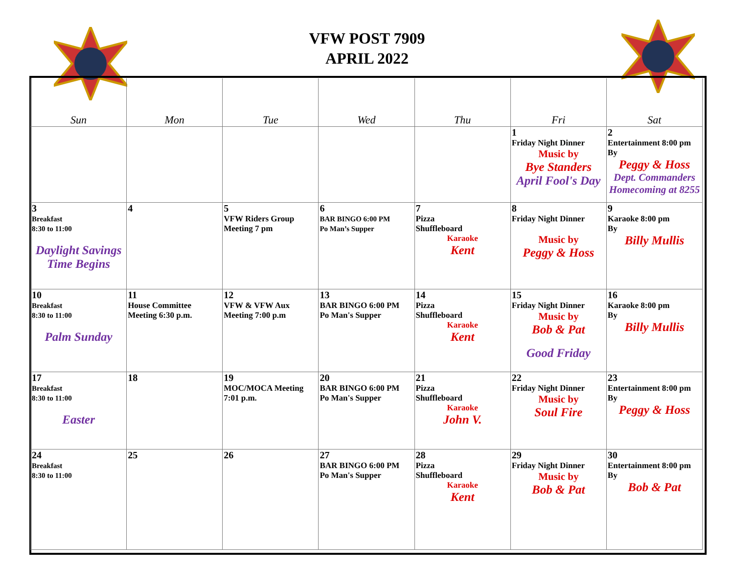VFW POST 7909
APRIL 2022
| Sun | Mon | Tue | Wed | Thu | Fri | Sat |
| --- | --- | --- | --- | --- | --- | --- |
| | | | | | 1 Friday Night Dinner Music by Bye Standers April Fool's Day | 2 Entertainment 8:00 pm By Peggy & Hoss Dept. Commanders Homecoming at 8255 |
| 3 Breakfast 8:30 to 11:00 Daylight Savings Time Begins | 4 | 5 VFW Riders Group Meeting 7 pm | 6 BAR BINGO 6:00 PM Po Man’s Supper | 7 Pizza Shuffleboard Karaoke Kent | 8 Friday Night Dinner Music by Peggy & Hoss | 9 Karaoke 8:00 pm By Billy Mullis |
| 10 Breakfast 8:30 to 11:00 Palm Sunday | 11 House Committee Meeting 6:30 p.m. | 12 VFW & VFW Aux Meeting 7:00 p.m | 13 BAR BINGO 6:00 PM Po Man's Supper | 14 Pizza Shuffleboard Karaoke Kent | 15 Friday Night Dinner Music by Bob & Pat Good Friday | 16 Karaoke 8:00 pm By Billy Mullis |
| 17 Breakfast 8:30 to 11:00 Easter | 18 | 19 MOC/MOCA Meeting 7:01 p.m. | 20 BAR BINGO 6:00 PM Po Man's Supper | 21 Pizza Shuffleboard Karaoke John V. | 22 Friday Night Dinner Music by Soul Fire | 23 Entertainment 8:00 pm By Peggy & Hoss |
| 24 Breakfast 8:30 to 11:00 | 25 | 26 | 27 BAR BINGO 6:00 PM Po Man's Supper | 28 Pizza Shuffleboard Karaoke Kent | 29 Friday Night Dinner Music by Bob & Pat | 30 Entertainment 8:00 pm By Bob & Pat |